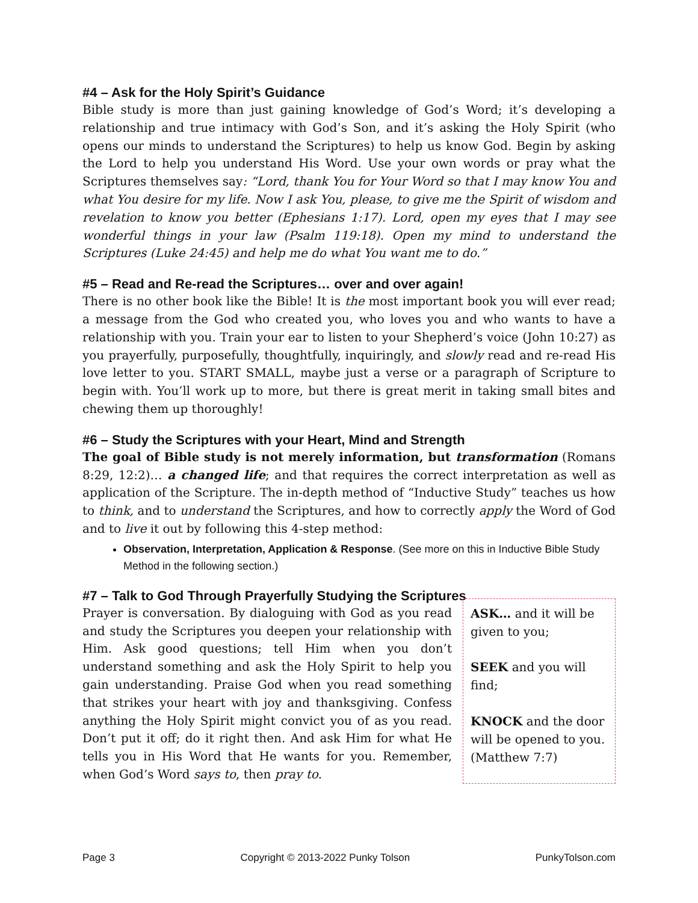#4 – Ask for the Holy Spirit’s Guidance
Bible study is more than just gaining knowledge of God’s Word; it’s developing a relationship and true intimacy with God’s Son, and it’s asking the Holy Spirit (who opens our minds to understand the Scriptures) to help us know God. Begin by asking the Lord to help you understand His Word. Use your own words or pray what the Scriptures themselves say: “Lord, thank You for Your Word so that I may know You and what You desire for my life. Now I ask You, please, to give me the Spirit of wisdom and revelation to know you better (Ephesians 1:17). Lord, open my eyes that I may see wonderful things in your law (Psalm 119:18). Open my mind to understand the Scriptures (Luke 24:45) and help me do what You want me to do.”
#5 – Read and Re-read the Scriptures… over and over again!
There is no other book like the Bible! It is the most important book you will ever read; a message from the God who created you, who loves you and who wants to have a relationship with you. Train your ear to listen to your Shepherd’s voice (John 10:27) as you prayerfully, purposefully, thoughtfully, inquiringly, and slowly read and re-read His love letter to you. START SMALL, maybe just a verse or a paragraph of Scripture to begin with. You’ll work up to more, but there is great merit in taking small bites and chewing them up thoroughly!
#6 – Study the Scriptures with your Heart, Mind and Strength
The goal of Bible study is not merely information, but transformation (Romans 8:29, 12:2)… a changed life; and that requires the correct interpretation as well as application of the Scripture. The in-depth method of “Inductive Study” teaches us how to think, and to understand the Scriptures, and how to correctly apply the Word of God and to live it out by following this 4-step method:
Observation, Interpretation, Application & Response. (See more on this in Inductive Bible Study Method in the following section.)
#7 – Talk to God Through Prayerfully Studying the Scriptures
Prayer is conversation. By dialoguing with God as you read and study the Scriptures you deepen your relationship with Him. Ask good questions; tell Him when you don’t understand something and ask the Holy Spirit to help you gain understanding. Praise God when you read something that strikes your heart with joy and thanksgiving. Confess anything the Holy Spirit might convict you of as you read. Don’t put it off; do it right then. And ask Him for what He tells you in His Word that He wants for you. Remember, when God’s Word says to, then pray to.
ASK… and it will be given to you;
SEEK and you will find;
KNOCK and the door will be opened to you. (Matthew 7:7)
Page 3 Copyright © 2013-2022 Punky Tolson PunkyTolson.com